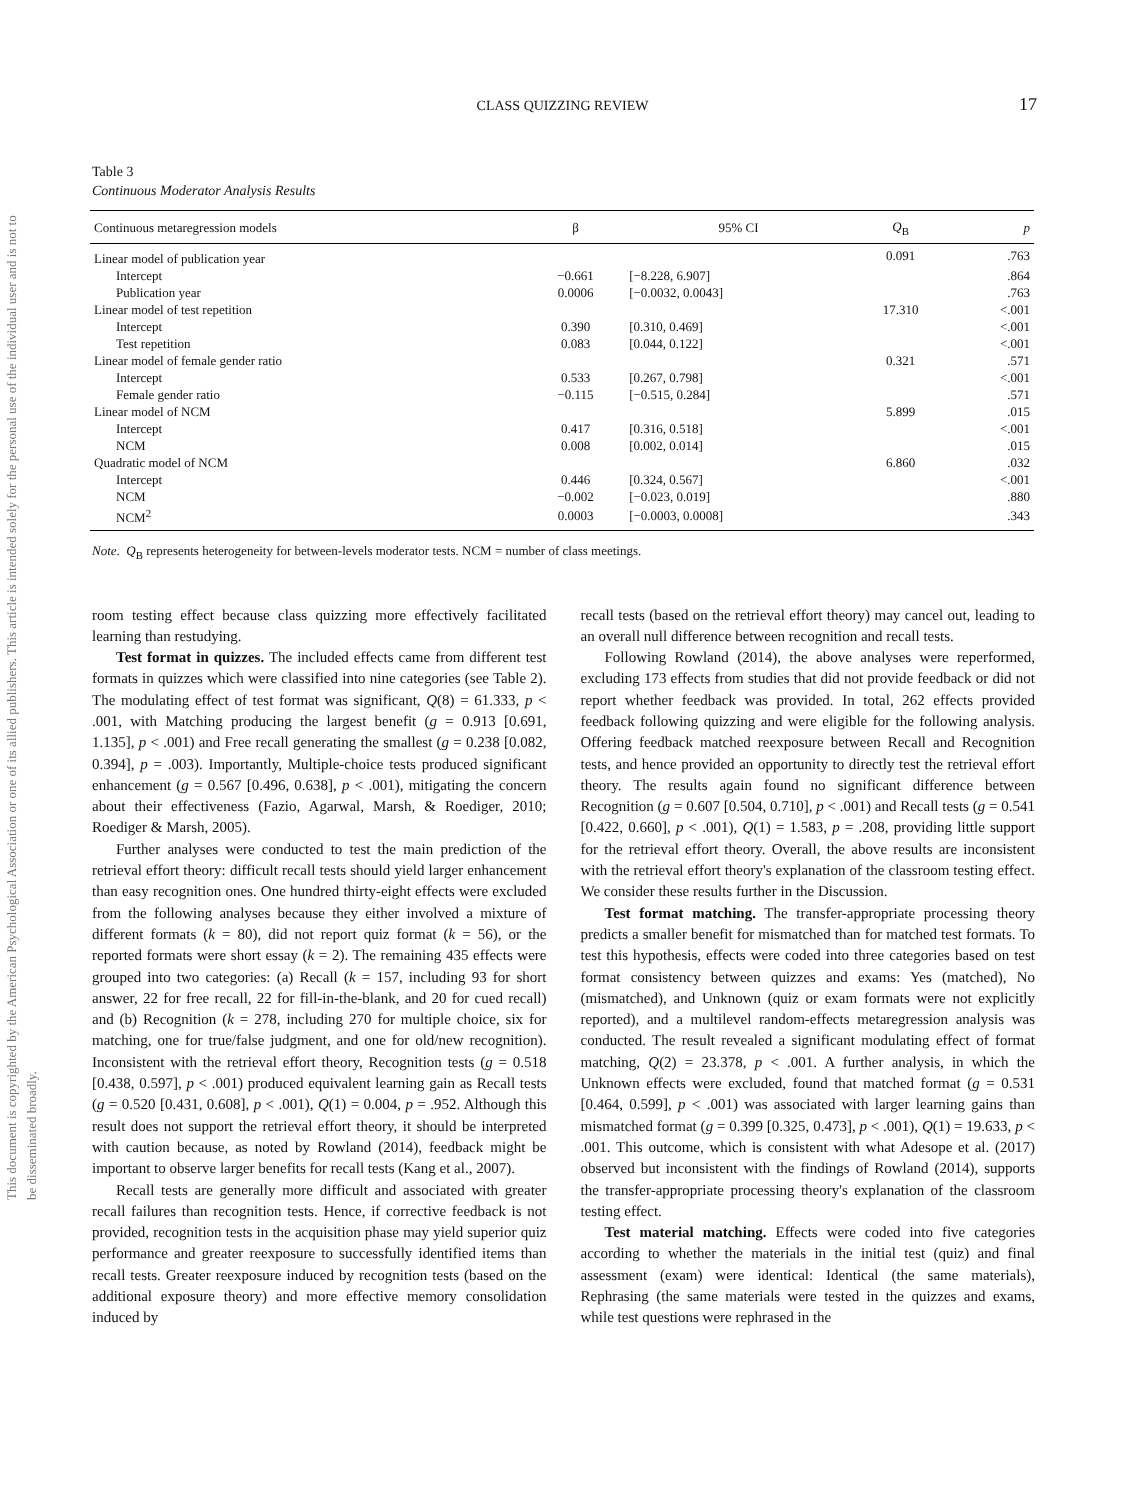This document is copyrighted by the American Psychological Association or one of its allied publishers. This article is intended solely for the personal use of the individual user and is not to be disseminated broadly.
CLASS QUIZZING REVIEW 17
Table 3
Continuous Moderator Analysis Results
| Continuous metaregression models | β | 95% CI | Q<sub>B</sub> | p |
| --- | --- | --- | --- | --- |
| Linear model of publication year | | | 0.091 | .763 |
| Intercept | −0.661 | [−8.228, 6.907] | | .864 |
| Publication year | 0.0006 | [−0.0032, 0.0043] | | .763 |
| Linear model of test repetition | | | 17.310 | <.001 |
| Intercept | 0.390 | [0.310, 0.469] | | <.001 |
| Test repetition | 0.083 | [0.044, 0.122] | | <.001 |
| Linear model of female gender ratio | | | 0.321 | .571 |
| Intercept | 0.533 | [0.267, 0.798] | | <.001 |
| Female gender ratio | −0.115 | [−0.515, 0.284] | | .571 |
| Linear model of NCM | | | 5.899 | .015 |
| Intercept | 0.417 | [0.316, 0.518] | | <.001 |
| NCM | 0.008 | [0.002, 0.014] | | .015 |
| Quadratic model of NCM | | | 6.860 | .032 |
| Intercept | 0.446 | [0.324, 0.567] | | <.001 |
| NCM | −0.002 | [−0.023, 0.019] | | .880 |
| NCM<sup>2</sup> | 0.0003 | [−0.0003, 0.0008] | | .343 |
Note. Q<sub>B</sub> represents heterogeneity for between-levels moderator tests. NCM = number of class meetings.
room testing effect because class quizzing more effectively facilitated learning than restudying.
Test format in quizzes. The included effects came from different test formats in quizzes which were classified into nine categories (see Table 2). The modulating effect of test format was significant, Q(8) = 61.333, p < .001, with Matching producing the largest benefit (g = 0.913 [0.691, 1.135], p < .001) and Free recall generating the smallest (g = 0.238 [0.082, 0.394], p = .003). Importantly, Multiple-choice tests produced significant enhancement (g = 0.567 [0.496, 0.638], p < .001), mitigating the concern about their effectiveness (Fazio, Agarwal, Marsh, & Roediger, 2010; Roediger & Marsh, 2005).
Further analyses were conducted to test the main prediction of the retrieval effort theory: difficult recall tests should yield larger enhancement than easy recognition ones. One hundred thirty-eight effects were excluded from the following analyses because they either involved a mixture of different formats (k = 80), did not report quiz format (k = 56), or the reported formats were short essay (k = 2). The remaining 435 effects were grouped into two categories: (a) Recall (k = 157, including 93 for short answer, 22 for free recall, 22 for fill-in-the-blank, and 20 for cued recall) and (b) Recognition (k = 278, including 270 for multiple choice, six for matching, one for true/false judgment, and one for old/new recognition). Inconsistent with the retrieval effort theory, Recognition tests (g = 0.518 [0.438, 0.597], p < .001) produced equivalent learning gain as Recall tests (g = 0.520 [0.431, 0.608], p < .001), Q(1) = 0.004, p = .952. Although this result does not support the retrieval effort theory, it should be interpreted with caution because, as noted by Rowland (2014), feedback might be important to observe larger benefits for recall tests (Kang et al., 2007).
Recall tests are generally more difficult and associated with greater recall failures than recognition tests. Hence, if corrective feedback is not provided, recognition tests in the acquisition phase may yield superior quiz performance and greater reexposure to successfully identified items than recall tests. Greater reexposure induced by recognition tests (based on the additional exposure theory) and more effective memory consolidation induced by
recall tests (based on the retrieval effort theory) may cancel out, leading to an overall null difference between recognition and recall tests.
Following Rowland (2014), the above analyses were reperformed, excluding 173 effects from studies that did not provide feedback or did not report whether feedback was provided. In total, 262 effects provided feedback following quizzing and were eligible for the following analysis. Offering feedback matched reexposure between Recall and Recognition tests, and hence provided an opportunity to directly test the retrieval effort theory. The results again found no significant difference between Recognition (g = 0.607 [0.504, 0.710], p < .001) and Recall tests (g = 0.541 [0.422, 0.660], p < .001), Q(1) = 1.583, p = .208, providing little support for the retrieval effort theory. Overall, the above results are inconsistent with the retrieval effort theory's explanation of the classroom testing effect. We consider these results further in the Discussion.
Test format matching. The transfer-appropriate processing theory predicts a smaller benefit for mismatched than for matched test formats. To test this hypothesis, effects were coded into three categories based on test format consistency between quizzes and exams: Yes (matched), No (mismatched), and Unknown (quiz or exam formats were not explicitly reported), and a multilevel random-effects metaregression analysis was conducted. The result revealed a significant modulating effect of format matching, Q(2) = 23.378, p < .001. A further analysis, in which the Unknown effects were excluded, found that matched format (g = 0.531 [0.464, 0.599], p < .001) was associated with larger learning gains than mismatched format (g = 0.399 [0.325, 0.473], p < .001), Q(1) = 19.633, p < .001. This outcome, which is consistent with what Adesope et al. (2017) observed but inconsistent with the findings of Rowland (2014), supports the transfer-appropriate processing theory's explanation of the classroom testing effect.
Test material matching. Effects were coded into five categories according to whether the materials in the initial test (quiz) and final assessment (exam) were identical: Identical (the same materials), Rephrasing (the same materials were tested in the quizzes and exams, while test questions were rephrased in the